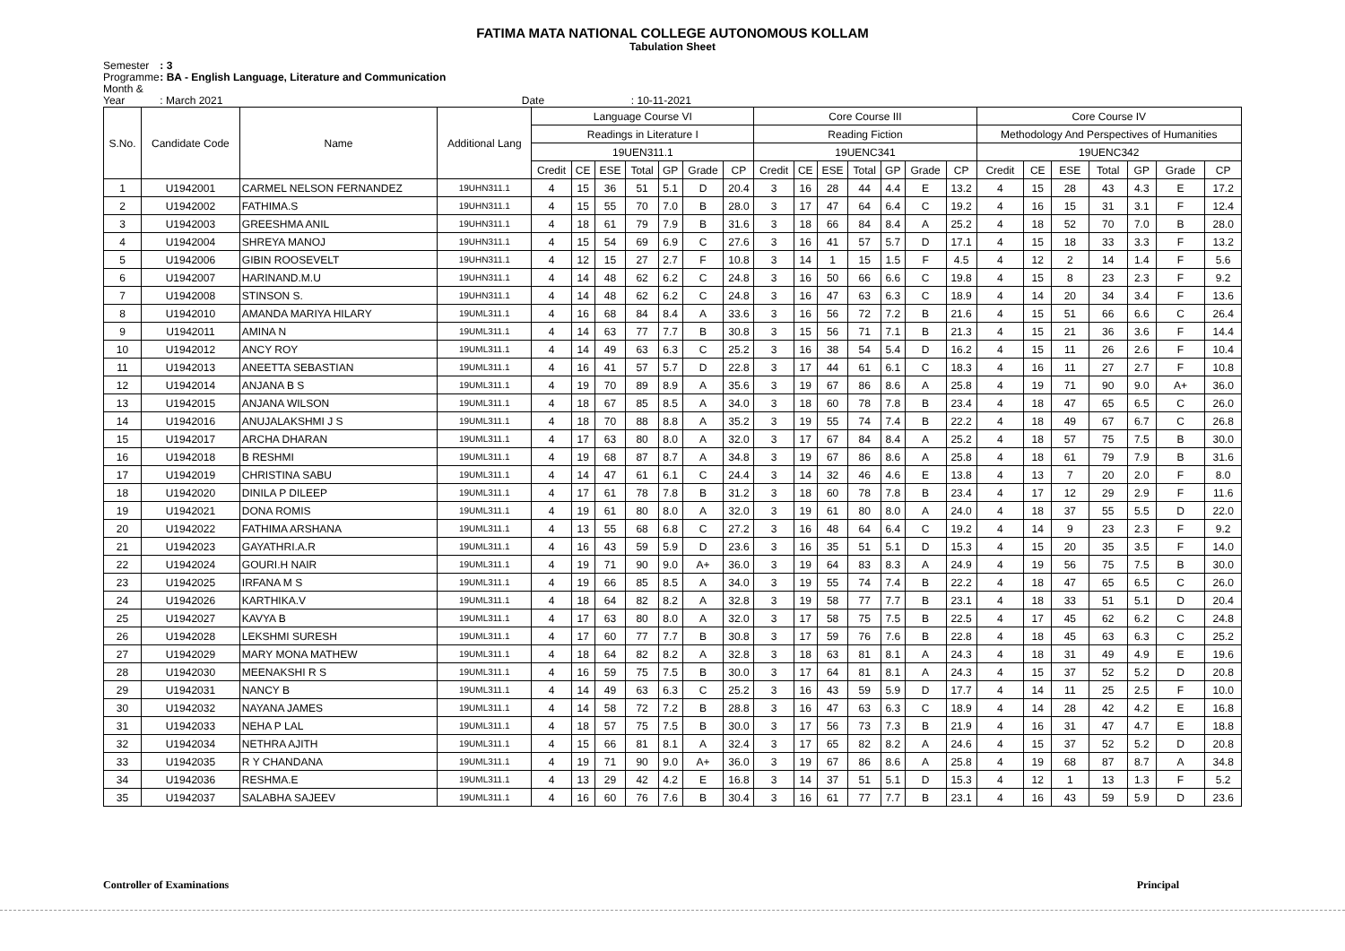FATIMA MATA NATIONAL COLLEGE AUTONOMOUS KOLLAM
Tabulation Sheet
Semester : 3
Programme : BA - English Language, Literature and Communication
Month & Year : March 2021 Date : 10-11-2021
| S.No. | Candidate Code | Name | Additional Lang | Language Course VI | | | | | | | Core Course III | | | | | | | Core Course IV | | | | | | |
| --- | --- | --- | --- | --- | --- | --- | --- | --- | --- | --- | --- | --- | --- | --- | --- | --- | --- | --- | --- | --- | --- | --- | --- | --- |
| | | | | Readings in Literature I | | | | | | | Reading Fiction | | | | | | | Methodology And Perspectives of Humanities | | | | | | |
| | | | | 19UEN311.1 | | | | | | | 19UENC341 | | | | | | | 19UENC342 | | | | | | |
| | | | | Credit | CE | ESE | Total | GP | Grade | CP | Credit | CE | ESE | Total | GP | Grade | CP | Credit | CE | ESE | Total | GP | Grade | CP |
| 1 | U1942001 | CARMEL NELSON FERNANDEZ | 19UHN311.1 | 4 | 15 | 36 | 51 | 5.1 | D | 20.4 | 3 | 16 | 28 | 44 | 4.4 | E | 13.2 | 4 | 15 | 28 | 43 | 4.3 | E | 17.2 |
| 2 | U1942002 | FATHIMA.S | 19UHN311.1 | 4 | 15 | 55 | 70 | 7.0 | B | 28.0 | 3 | 17 | 47 | 64 | 6.4 | C | 19.2 | 4 | 16 | 15 | 31 | 3.1 | F | 12.4 |
| 3 | U1942003 | GREESHMA ANIL | 19UHN311.1 | 4 | 18 | 61 | 79 | 7.9 | B | 31.6 | 3 | 18 | 66 | 84 | 8.4 | A | 25.2 | 4 | 18 | 52 | 70 | 7.0 | B | 28.0 |
| 4 | U1942004 | SHREYA MANOJ | 19UHN311.1 | 4 | 15 | 54 | 69 | 6.9 | C | 27.6 | 3 | 16 | 41 | 57 | 5.7 | D | 17.1 | 4 | 15 | 18 | 33 | 3.3 | F | 13.2 |
| 5 | U1942006 | GIBIN ROOSEVELT | 19UHN311.1 | 4 | 12 | 15 | 27 | 2.7 | F | 10.8 | 3 | 14 | 1 | 15 | 1.5 | F | 4.5 | 4 | 12 | 2 | 14 | 1.4 | F | 5.6 |
| 6 | U1942007 | HARINAND.M.U | 19UHN311.1 | 4 | 14 | 48 | 62 | 6.2 | C | 24.8 | 3 | 16 | 50 | 66 | 6.6 | C | 19.8 | 4 | 15 | 8 | 23 | 2.3 | F | 9.2 |
| 7 | U1942008 | STINSON S. | 19UHN311.1 | 4 | 14 | 48 | 62 | 6.2 | C | 24.8 | 3 | 16 | 47 | 63 | 6.3 | C | 18.9 | 4 | 14 | 20 | 34 | 3.4 | F | 13.6 |
| 8 | U1942010 | AMANDA MARIYA HILARY | 19UML311.1 | 4 | 16 | 68 | 84 | 8.4 | A | 33.6 | 3 | 16 | 56 | 72 | 7.2 | B | 21.6 | 4 | 15 | 51 | 66 | 6.6 | C | 26.4 |
| 9 | U1942011 | AMINA N | 19UML311.1 | 4 | 14 | 63 | 77 | 7.7 | B | 30.8 | 3 | 15 | 56 | 71 | 7.1 | B | 21.3 | 4 | 15 | 21 | 36 | 3.6 | F | 14.4 |
| 10 | U1942012 | ANCY ROY | 19UML311.1 | 4 | 14 | 49 | 63 | 6.3 | C | 25.2 | 3 | 16 | 38 | 54 | 5.4 | D | 16.2 | 4 | 15 | 11 | 26 | 2.6 | F | 10.4 |
| 11 | U1942013 | ANEETTA SEBASTIAN | 19UML311.1 | 4 | 16 | 41 | 57 | 5.7 | D | 22.8 | 3 | 17 | 44 | 61 | 6.1 | C | 18.3 | 4 | 16 | 11 | 27 | 2.7 | F | 10.8 |
| 12 | U1942014 | ANJANA B S | 19UML311.1 | 4 | 19 | 70 | 89 | 8.9 | A | 35.6 | 3 | 19 | 67 | 86 | 8.6 | A | 25.8 | 4 | 19 | 71 | 90 | 9.0 | A+ | 36.0 |
| 13 | U1942015 | ANJANA WILSON | 19UML311.1 | 4 | 18 | 67 | 85 | 8.5 | A | 34.0 | 3 | 18 | 60 | 78 | 7.8 | B | 23.4 | 4 | 18 | 47 | 65 | 6.5 | C | 26.0 |
| 14 | U1942016 | ANUJALAKSHMI J S | 19UML311.1 | 4 | 18 | 70 | 88 | 8.8 | A | 35.2 | 3 | 19 | 55 | 74 | 7.4 | B | 22.2 | 4 | 18 | 49 | 67 | 6.7 | C | 26.8 |
| 15 | U1942017 | ARCHA DHARAN | 19UML311.1 | 4 | 17 | 63 | 80 | 8.0 | A | 32.0 | 3 | 17 | 67 | 84 | 8.4 | A | 25.2 | 4 | 18 | 57 | 75 | 7.5 | B | 30.0 |
| 16 | U1942018 | B RESHMI | 19UML311.1 | 4 | 19 | 68 | 87 | 8.7 | A | 34.8 | 3 | 19 | 67 | 86 | 8.6 | A | 25.8 | 4 | 18 | 61 | 79 | 7.9 | B | 31.6 |
| 17 | U1942019 | CHRISTINA SABU | 19UML311.1 | 4 | 14 | 47 | 61 | 6.1 | C | 24.4 | 3 | 14 | 32 | 46 | 4.6 | E | 13.8 | 4 | 13 | 7 | 20 | 2.0 | F | 8.0 |
| 18 | U1942020 | DINILA P DILEEP | 19UML311.1 | 4 | 17 | 61 | 78 | 7.8 | B | 31.2 | 3 | 18 | 60 | 78 | 7.8 | B | 23.4 | 4 | 17 | 12 | 29 | 2.9 | F | 11.6 |
| 19 | U1942021 | DONA ROMIS | 19UML311.1 | 4 | 19 | 61 | 80 | 8.0 | A | 32.0 | 3 | 19 | 61 | 80 | 8.0 | A | 24.0 | 4 | 18 | 37 | 55 | 5.5 | D | 22.0 |
| 20 | U1942022 | FATHIMA ARSHANA | 19UML311.1 | 4 | 13 | 55 | 68 | 6.8 | C | 27.2 | 3 | 16 | 48 | 64 | 6.4 | C | 19.2 | 4 | 14 | 9 | 23 | 2.3 | F | 9.2 |
| 21 | U1942023 | GAYATHRI.A.R | 19UML311.1 | 4 | 16 | 43 | 59 | 5.9 | D | 23.6 | 3 | 16 | 35 | 51 | 5.1 | D | 15.3 | 4 | 15 | 20 | 35 | 3.5 | F | 14.0 |
| 22 | U1942024 | GOURI.H NAIR | 19UML311.1 | 4 | 19 | 71 | 90 | 9.0 | A+ | 36.0 | 3 | 19 | 64 | 83 | 8.3 | A | 24.9 | 4 | 19 | 56 | 75 | 7.5 | B | 30.0 |
| 23 | U1942025 | IRFANA M S | 19UML311.1 | 4 | 19 | 66 | 85 | 8.5 | A | 34.0 | 3 | 19 | 55 | 74 | 7.4 | B | 22.2 | 4 | 18 | 47 | 65 | 6.5 | C | 26.0 |
| 24 | U1942026 | KARTHIKA.V | 19UML311.1 | 4 | 18 | 64 | 82 | 8.2 | A | 32.8 | 3 | 19 | 58 | 77 | 7.7 | B | 23.1 | 4 | 18 | 33 | 51 | 5.1 | D | 20.4 |
| 25 | U1942027 | KAVYA B | 19UML311.1 | 4 | 17 | 63 | 80 | 8.0 | A | 32.0 | 3 | 17 | 58 | 75 | 7.5 | B | 22.5 | 4 | 17 | 45 | 62 | 6.2 | C | 24.8 |
| 26 | U1942028 | LEKSHMI SURESH | 19UML311.1 | 4 | 17 | 60 | 77 | 7.7 | B | 30.8 | 3 | 17 | 59 | 76 | 7.6 | B | 22.8 | 4 | 18 | 45 | 63 | 6.3 | C | 25.2 |
| 27 | U1942029 | MARY MONA MATHEW | 19UML311.1 | 4 | 18 | 64 | 82 | 8.2 | A | 32.8 | 3 | 18 | 63 | 81 | 8.1 | A | 24.3 | 4 | 18 | 31 | 49 | 4.9 | E | 19.6 |
| 28 | U1942030 | MEENAKSHI R S | 19UML311.1 | 4 | 16 | 59 | 75 | 7.5 | B | 30.0 | 3 | 17 | 64 | 81 | 8.1 | A | 24.3 | 4 | 15 | 37 | 52 | 5.2 | D | 20.8 |
| 29 | U1942031 | NANCY B | 19UML311.1 | 4 | 14 | 49 | 63 | 6.3 | C | 25.2 | 3 | 16 | 43 | 59 | 5.9 | D | 17.7 | 4 | 14 | 11 | 25 | 2.5 | F | 10.0 |
| 30 | U1942032 | NAYANA JAMES | 19UML311.1 | 4 | 14 | 58 | 72 | 7.2 | B | 28.8 | 3 | 16 | 47 | 63 | 6.3 | C | 18.9 | 4 | 14 | 28 | 42 | 4.2 | E | 16.8 |
| 31 | U1942033 | NEHA P LAL | 19UML311.1 | 4 | 18 | 57 | 75 | 7.5 | B | 30.0 | 3 | 17 | 56 | 73 | 7.3 | B | 21.9 | 4 | 16 | 31 | 47 | 4.7 | E | 18.8 |
| 32 | U1942034 | NETHRA AJITH | 19UML311.1 | 4 | 15 | 66 | 81 | 8.1 | A | 32.4 | 3 | 17 | 65 | 82 | 8.2 | A | 24.6 | 4 | 15 | 37 | 52 | 5.2 | D | 20.8 |
| 33 | U1942035 | R Y CHANDANA | 19UML311.1 | 4 | 19 | 71 | 90 | 9.0 | A+ | 36.0 | 3 | 19 | 67 | 86 | 8.6 | A | 25.8 | 4 | 19 | 68 | 87 | 8.7 | A | 34.8 |
| 34 | U1942036 | RESHMA.E | 19UML311.1 | 4 | 13 | 29 | 42 | 4.2 | E | 16.8 | 3 | 14 | 37 | 51 | 5.1 | D | 15.3 | 4 | 12 | 1 | 13 | 1.3 | F | 5.2 |
| 35 | U1942037 | SALABHA SAJEEV | 19UML311.1 | 4 | 16 | 60 | 76 | 7.6 | B | 30.4 | 3 | 16 | 61 | 77 | 7.7 | B | 23.1 | 4 | 16 | 43 | 59 | 5.9 | D | 23.6 |
Controller of Examinations Principal